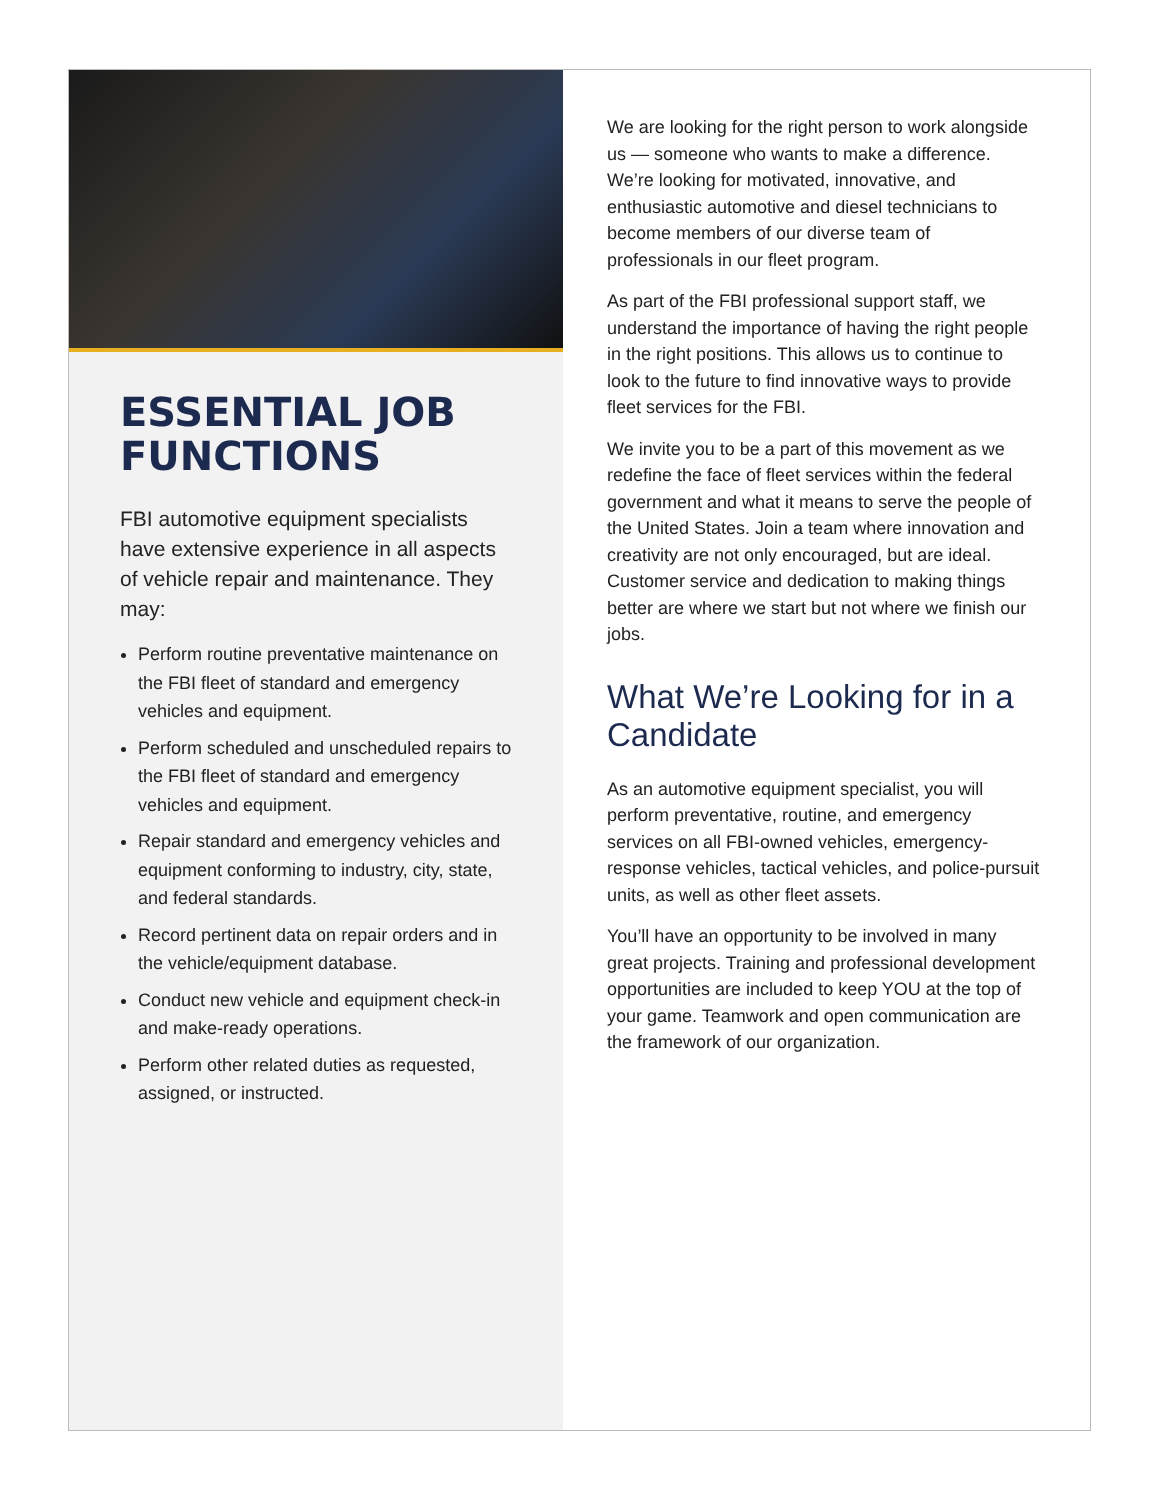ESSENTIAL JOB FUNCTIONS
FBI automotive equipment specialists have extensive experience in all aspects of vehicle repair and maintenance. They may:
Perform routine preventative maintenance on the FBI fleet of standard and emergency vehicles and equipment.
Perform scheduled and unscheduled repairs to the FBI fleet of standard and emergency vehicles and equipment.
Repair standard and emergency vehicles and equipment conforming to industry, city, state, and federal standards.
Record pertinent data on repair orders and in the vehicle/equipment database.
Conduct new vehicle and equipment check-in and make-ready operations.
Perform other related duties as requested, assigned, or instructed.
We are looking for the right person to work alongside us — someone who wants to make a difference. We’re looking for motivated, innovative, and enthusiastic automotive and diesel technicians to become members of our diverse team of professionals in our fleet program.
As part of the FBI professional support staff, we understand the importance of having the right people in the right positions. This allows us to continue to look to the future to find innovative ways to provide fleet services for the FBI.
We invite you to be a part of this movement as we redefine the face of fleet services within the federal government and what it means to serve the people of the United States. Join a team where innovation and creativity are not only encouraged, but are ideal. Customer service and dedication to making things better are where we start but not where we finish our jobs.
What We’re Looking for in a Candidate
As an automotive equipment specialist, you will perform preventative, routine, and emergency services on all FBI-owned vehicles, emergency-response vehicles, tactical vehicles, and police-pursuit units, as well as other fleet assets.
You’ll have an opportunity to be involved in many great projects. Training and professional development opportunities are included to keep YOU at the top of your game. Teamwork and open communication are the framework of our organization.